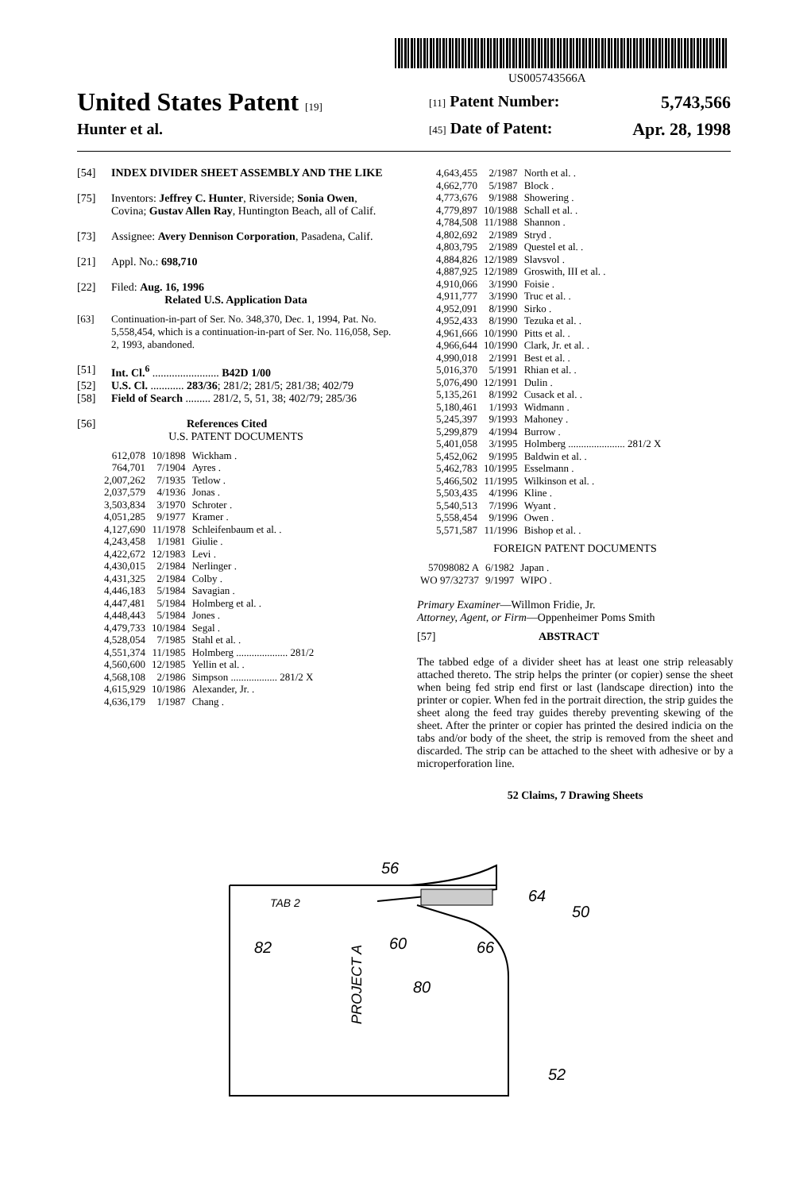US005743566A
United States Patent [19]
Hunter et al.
[11] Patent Number: 5,743,566
[45] Date of Patent: Apr. 28, 1998
[54] INDEX DIVIDER SHEET ASSEMBLY AND THE LIKE
[75] Inventors: Jeffrey C. Hunter, Riverside; Sonia Owen, Covina; Gustav Allen Ray, Huntington Beach, all of Calif.
[73] Assignee: Avery Dennison Corporation, Pasadena, Calif.
[21] Appl. No.: 698,710
[22] Filed: Aug. 16, 1996
Related U.S. Application Data
[63] Continuation-in-part of Ser. No. 348,370, Dec. 1, 1994, Pat. No. 5,558,454, which is a continuation-in-part of Ser. No. 116,058, Sep. 2, 1993, abandoned.
[51] Int. Cl.<sup>6</sup> ........................ B42D 1/00
[52] U.S. Cl. ............ 283/36; 281/2; 281/5; 281/38; 402/79
[58] Field of Search ......... 281/2, 5, 51, 38; 402/79; 285/36
[56] References Cited
U.S. PATENT DOCUMENTS
| 612,078 | 10/1898 | Wickham . |
| 764,701 | 7/1904 | Ayres . |
| 2,007,262 | 7/1935 | Tetlow . |
| 2,037,579 | 4/1936 | Jonas . |
| 3,503,834 | 3/1970 | Schroter . |
| 4,051,285 | 9/1977 | Kramer . |
| 4,127,690 | 11/1978 | Schleifenbaum et al. . |
| 4,243,458 | 1/1981 | Giulie . |
| 4,422,672 | 12/1983 | Levi . |
| 4,430,015 | 2/1984 | Nerlinger . |
| 4,431,325 | 2/1984 | Colby . |
| 4,446,183 | 5/1984 | Savagian . |
| 4,447,481 | 5/1984 | Holmberg et al. . |
| 4,448,443 | 5/1984 | Jones . |
| 4,479,733 | 10/1984 | Segal . |
| 4,528,054 | 7/1985 | Stahl et al. . |
| 4,551,374 | 11/1985 | Holmberg .................... 281/2 |
| 4,560,600 | 12/1985 | Yellin et al. . |
| 4,568,108 | 2/1986 | Simpson .................. 281/2 X |
| 4,615,929 | 10/1986 | Alexander, Jr. . |
| 4,636,179 | 1/1987 | Chang . |
| 4,643,455 | 2/1987 | North et al. . |
| 4,662,770 | 5/1987 | Block . |
| 4,773,676 | 9/1988 | Showering . |
| 4,779,897 | 10/1988 | Schall et al. . |
| 4,784,508 | 11/1988 | Shannon . |
| 4,802,692 | 2/1989 | Stryd . |
| 4,803,795 | 2/1989 | Questel et al. . |
| 4,884,826 | 12/1989 | Slavsvol . |
| 4,887,925 | 12/1989 | Groswith, III et al. . |
| 4,910,066 | 3/1990 | Foisie . |
| 4,911,777 | 3/1990 | Truc et al. . |
| 4,952,091 | 8/1990 | Sirko . |
| 4,952,433 | 8/1990 | Tezuka et al. . |
| 4,961,666 | 10/1990 | Pitts et al. . |
| 4,966,644 | 10/1990 | Clark, Jr. et al. . |
| 4,990,018 | 2/1991 | Best et al. . |
| 5,016,370 | 5/1991 | Rhian et al. . |
| 5,076,490 | 12/1991 | Dulin . |
| 5,135,261 | 8/1992 | Cusack et al. . |
| 5,180,461 | 1/1993 | Widmann . |
| 5,245,397 | 9/1993 | Mahoney . |
| 5,299,879 | 4/1994 | Burrow . |
| 5,401,058 | 3/1995 | Holmberg ...................... 281/2 X |
| 5,452,062 | 9/1995 | Baldwin et al. . |
| 5,462,783 | 10/1995 | Esselmann . |
| 5,466,502 | 11/1995 | Wilkinson et al. . |
| 5,503,435 | 4/1996 | Kline . |
| 5,540,513 | 7/1996 | Wyant . |
| 5,558,454 | 9/1996 | Owen . |
| 5,571,587 | 11/1996 | Bishop et al. . |
FOREIGN PATENT DOCUMENTS
| 57098082 A | 6/1982 | Japan . |
| WO 97/32737 | 9/1997 | WIPO . |
Primary Examiner—Willmon Fridie, Jr.
Attorney, Agent, or Firm—Oppenheimer Poms Smith
[57] ABSTRACT
The tabbed edge of a divider sheet has at least one strip releasably attached thereto. The strip helps the printer (or copier) sense the sheet when being fed strip end first or last (landscape direction) into the printer or copier. When fed in the portrait direction, the strip guides the sheet along the feed tray guides thereby preventing skewing of the sheet. After the printer or copier has printed the desired indicia on the tabs and/or body of the sheet, the strip is removed from the sheet and discarded. The strip can be attached to the sheet with adhesive or by a microperforation line.
52 Claims, 7 Drawing Sheets
TAB 2
56
64
50
82
60
66
80
PROJECT A
52